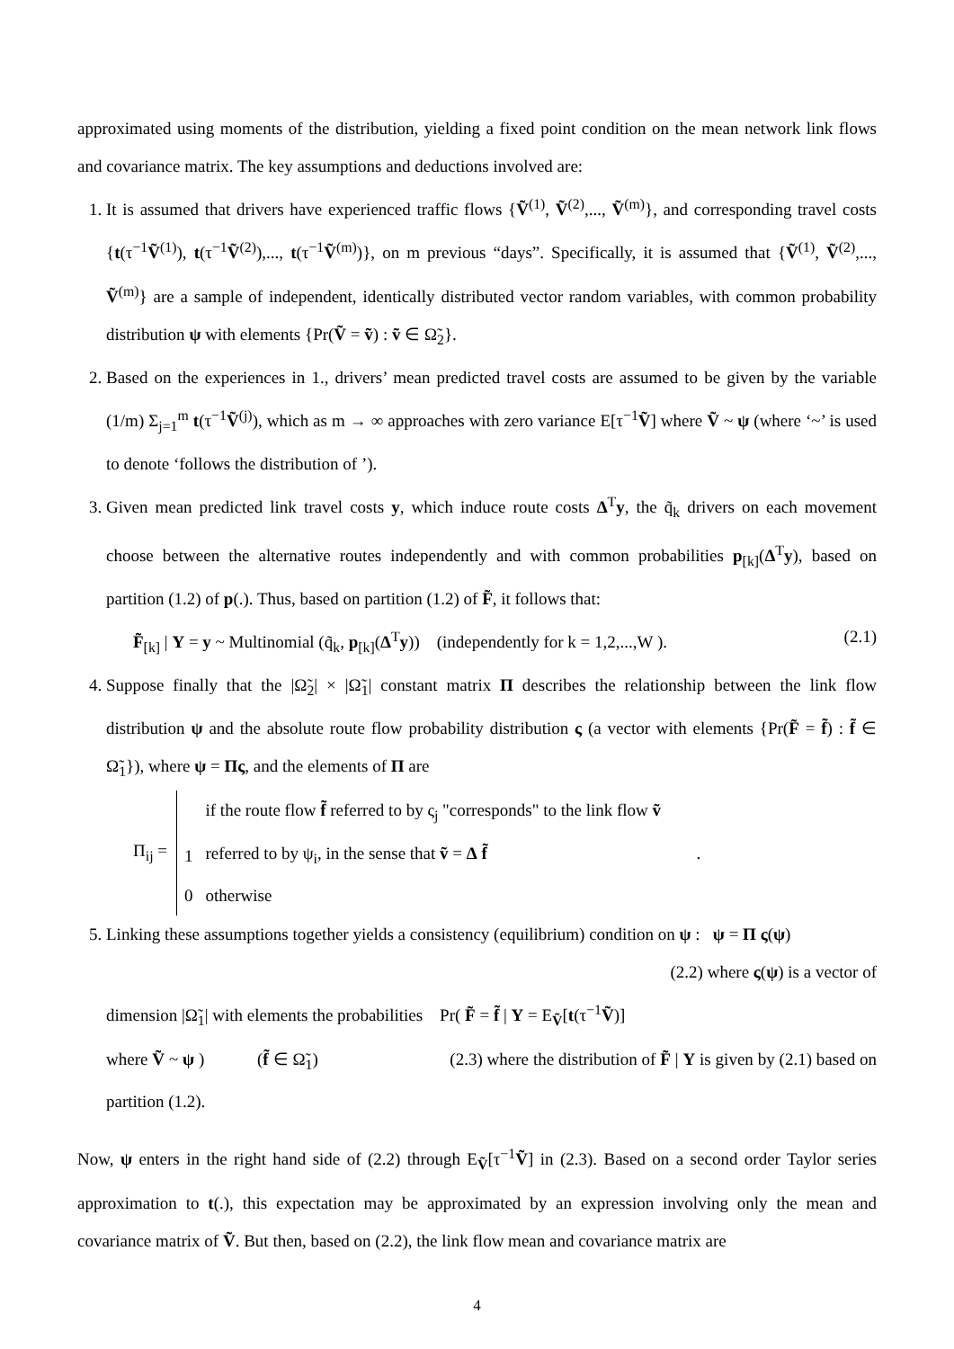approximated using moments of the distribution, yielding a fixed point condition on the mean network link flows and covariance matrix. The key assumptions and deductions involved are:
1. It is assumed that drivers have experienced traffic flows {Ṽ<sup>(1)</sup>, Ṽ<sup>(2)</sup>,..., Ṽ<sup>(m)</sup>}, and corresponding travel costs {t(τ<sup>−1</sup>Ṽ<sup>(1)</sup>), t(τ<sup>−1</sup>Ṽ<sup>(2)</sup>),..., t(τ<sup>−1</sup>Ṽ<sup>(m)</sup>)}, on m previous “days”. Specifically, it is assumed that {Ṽ<sup>(1)</sup>, Ṽ<sup>(2)</sup>,..., Ṽ<sup>(m)</sup>} are a sample of independent, identically distributed vector random variables, with common probability distribution ψ with elements {Pr(Ṽ = ṽ) : ṽ ∈ Ω̃<sub>2</sub>}.
2. Based on the experiences in 1., drivers’ mean predicted travel costs are assumed to be given by the variable (1/m) Σ<sub>j=1</sub><sup>m</sup> t(τ<sup>−1</sup>Ṽ<sup>(j)</sup>), which as m → ∞ approaches with zero variance E[τ<sup>−1</sup>Ṽ] where Ṽ ~ ψ (where ‘~’ is used to denote ‘follows the distribution of ’).
3. Given mean predicted link travel costs y, which induce route costs Δ<sup>T</sup>y, the q̃<sub>k</sub> drivers on each movement choose between the alternative routes independently and with common probabilities p<sub>[k]</sub>(Δ<sup>T</sup>y), based on partition (1.2) of p(.). Thus, based on partition (1.2) of F̃, it follows that:
F̃<sub>[k]</sub> | Y = y ~ Multinomial (q̃<sub>k</sub>, p<sub>[k]</sub>(Δ<sup>T</sup>y)) (independently for k = 1,2,...,W ). (2.1)
4. Suppose finally that the |Ω̃<sub>2</sub>| × |Ω̃<sub>1</sub>| constant matrix Π describes the relationship between the link flow distribution ψ and the absolute route flow probability distribution ς (a vector with elements {Pr(F̃ = f̃) : f̃ ∈ Ω̃<sub>1</sub>}), where ψ = Πς, and the elements of Π are
Π<sub>ij</sub> =
| | if the route flow f̃ referred to by ς<sub>j</sub> "corresponds" to the link flow ṽ |
| 1 | referred to by ψ<sub>i</sub>, in the sense that ṽ = Δ f̃ . |
| 0 | otherwise |
5. Linking these assumptions together yields a consistency (equilibrium) condition on ψ : ψ = Π ς(ψ)
(2.2) where ς(ψ) is a vector of
dimension |Ω̃<sub>1</sub>| with elements the probabilities Pr( F̃ = f̃ | Y = E<sub>Ṽ</sub>[t(τ<sup>−1</sup>Ṽ)]
where Ṽ ~ ψ ) (f̃ ∈ Ω̃<sub>1</sub>) (2.3) where the distribution of F̃ | Y is given by (2.1) based on partition (1.2).
Now, ψ enters in the right hand side of (2.2) through E<sub>Ṽ</sub>[τ<sup>−1</sup>Ṽ] in (2.3). Based on a second order Taylor series approximation to t(.), this expectation may be approximated by an expression involving only the mean and covariance matrix of Ṽ. But then, based on (2.2), the link flow mean and covariance matrix are
4